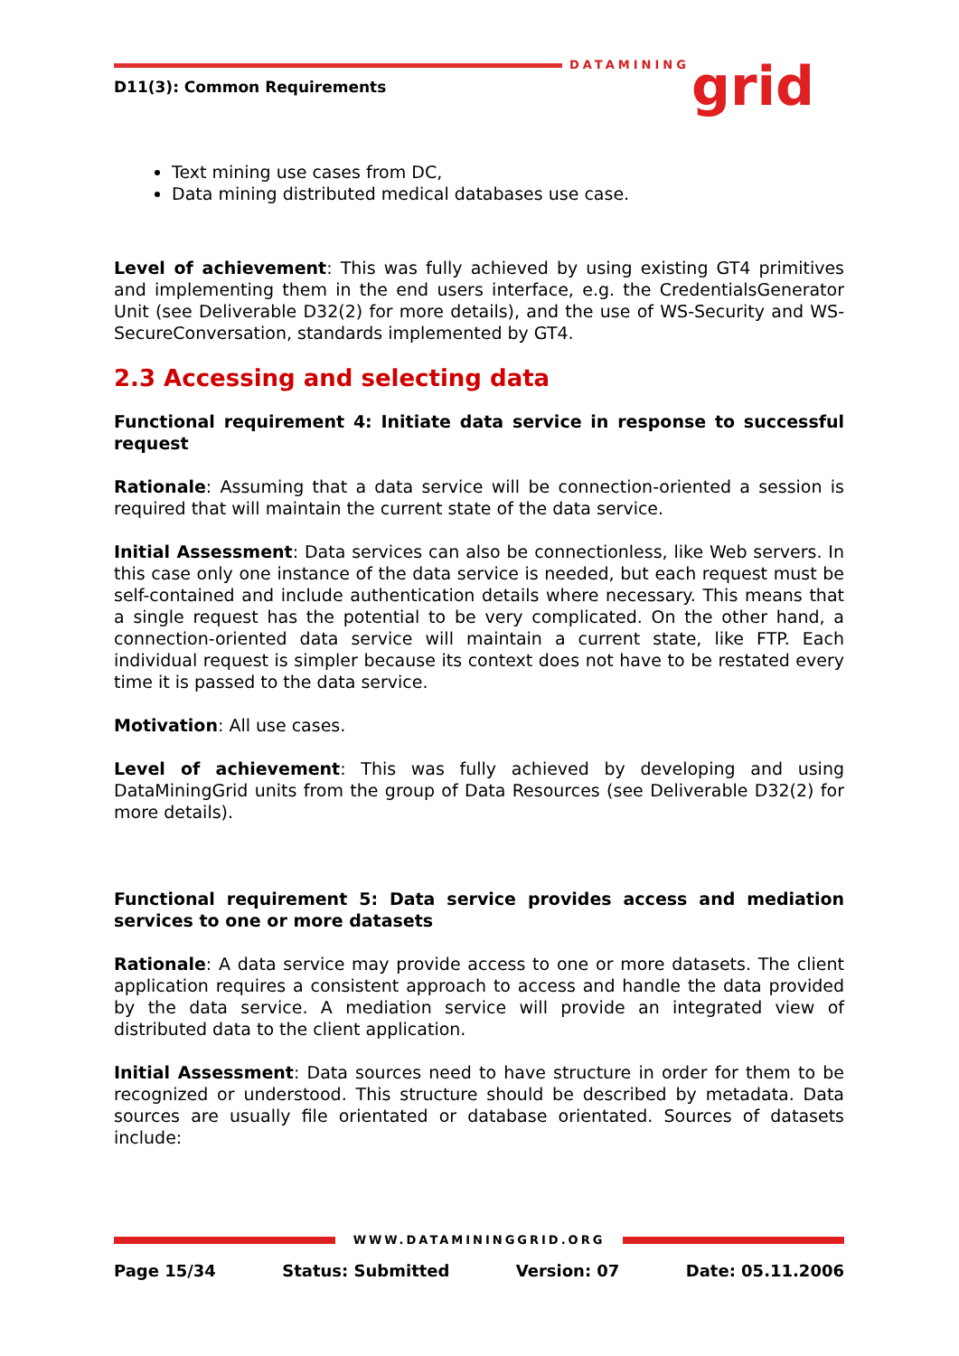D11(3): Common Requirements
DATAMINING grid
Text mining use cases from DC,
Data mining distributed medical databases use case.
Level of achievement: This was fully achieved by using existing GT4 primitives and implementing them in the end users interface, e.g. the CredentialsGenerator Unit (see Deliverable D32(2) for more details), and the use of WS-Security and WS-SecureConversation, standards implemented by GT4.
2.3 Accessing and selecting data
Functional requirement 4: Initiate data service in response to successful request
Rationale: Assuming that a data service will be connection-oriented a session is required that will maintain the current state of the data service.
Initial Assessment: Data services can also be connectionless, like Web servers. In this case only one instance of the data service is needed, but each request must be self-contained and include authentication details where necessary. This means that a single request has the potential to be very complicated. On the other hand, a connection-oriented data service will maintain a current state, like FTP. Each individual request is simpler because its context does not have to be restated every time it is passed to the data service.
Motivation: All use cases.
Level of achievement: This was fully achieved by developing and using DataMiningGrid units from the group of Data Resources (see Deliverable D32(2) for more details).
Functional requirement 5: Data service provides access and mediation services to one or more datasets
Rationale: A data service may provide access to one or more datasets. The client application requires a consistent approach to access and handle the data provided by the data service. A mediation service will provide an integrated view of distributed data to the client application.
Initial Assessment: Data sources need to have structure in order for them to be recognized or understood. This structure should be described by metadata. Data sources are usually file orientated or database orientated. Sources of datasets include:
WWW.DATAMININGGRID.ORG
Page 15/34 Status: Submitted Version: 07 Date: 05.11.2006